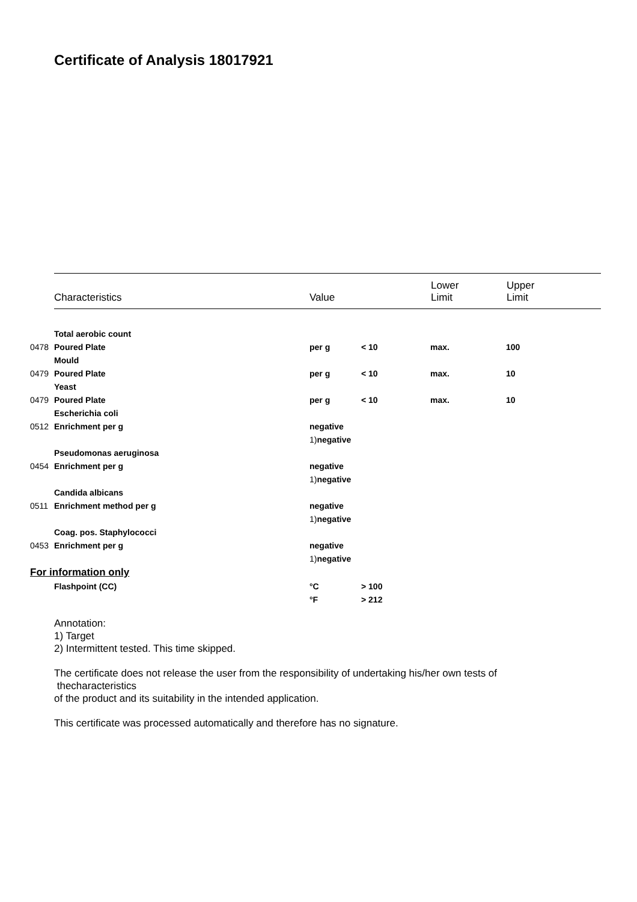Certificate of Analysis 18017921
| Characteristics | Value | Lower Limit | Upper Limit |
| | Total aerobic count | | | | |
| 0478 | Poured Plate | per g | < 10 | max. | 100 |
| | Mould | | | | |
| 0479 | Poured Plate | per g | < 10 | max. | 10 |
| | Yeast | | | | |
| 0479 | Poured Plate | per g | < 10 | max. | 10 |
| | Escherichia coli | | | | |
| 0512 | Enrichment per g | negative | | | |
| | | 1) negative | | | |
| | Pseudomonas aeruginosa | | | | |
| 0454 | Enrichment per g | negative | | | |
| | | 1) negative | | | |
| | Candida albicans | | | | |
| 0511 | Enrichment method per g | negative | | | |
| | | 1) negative | | | |
| | Coag. pos. Staphylococci | | | | |
| 0453 | Enrichment per g | negative | | | |
| | | 1) negative | | | |
| For information only | | | | | |
| | Flashpoint (CC) | °C | > 100 | | |
| | | °F | > 212 | | |
Annotation:
1) Target
2) Intermittent tested. This time skipped.
The certificate does not release the user from the responsibility of undertaking his/her own tests of
thecharacteristics
of the product and its suitability in the intended application.
This certificate was processed automatically and therefore has no signature.